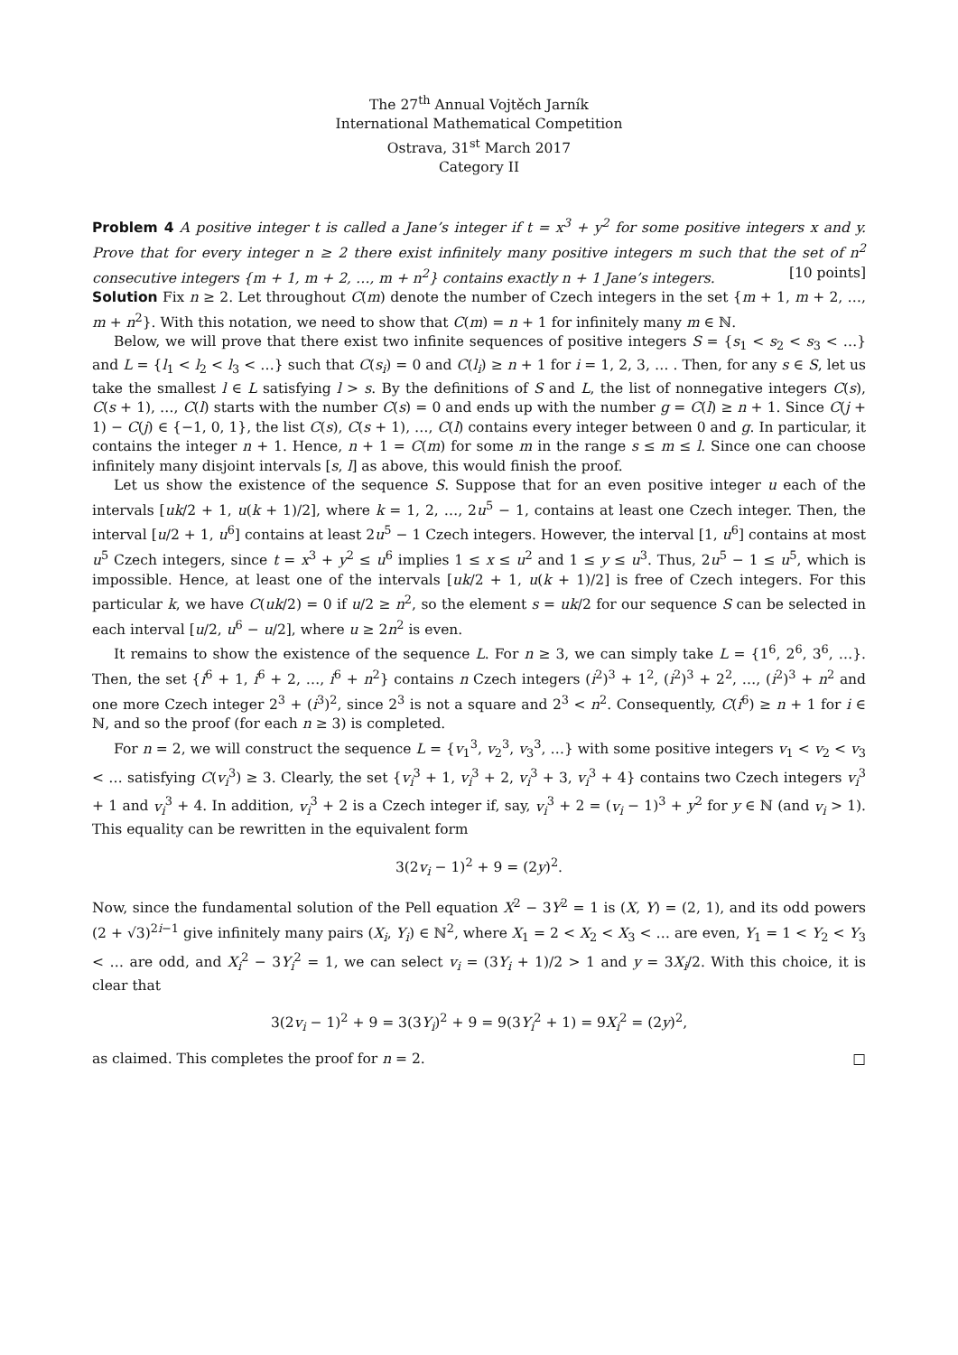The 27<sup>th</sup> Annual Vojtěch Jarník
International Mathematical Competition
Ostrava, 31<sup>st</sup> March 2017
Category II
Problem 4 A positive integer t is called a Jane’s integer if t = x<sup>3</sup> + y<sup>2</sup> for some positive integers x and y. Prove that for every integer n ≥ 2 there exist infinitely many positive integers m such that the set of n<sup>2</sup> consecutive integers {m + 1, m + 2, …, m + n<sup>2</sup>} contains exactly n + 1 Jane’s integers. [10 points]
Solution Fix n ≥ 2. Let throughout C(m) denote the number of Czech integers in the set {m + 1, m + 2, …, m + n<sup>2</sup>}. With this notation, we need to show that C(m) = n + 1 for infinitely many m ∈ ℕ.
Below, we will prove that there exist two infinite sequences of positive integers S = {s<sub>1</sub> < s<sub>2</sub> < s<sub>3</sub> < …} and L = {l<sub>1</sub> < l<sub>2</sub> < l<sub>3</sub> < …} such that C(s<sub>i</sub>) = 0 and C(l<sub>i</sub>) ≥ n + 1 for i = 1, 2, 3, … . Then, for any s ∈ S, let us take the smallest l ∈ L satisfying l > s. By the definitions of S and L, the list of nonnegative integers C(s), C(s + 1), …, C(l) starts with the number C(s) = 0 and ends up with the number g = C(l) ≥ n + 1. Since C(j + 1) − C(j) ∈ {−1, 0, 1}, the list C(s), C(s + 1), …, C(l) contains every integer between 0 and g. In particular, it contains the integer n + 1. Hence, n + 1 = C(m) for some m in the range s ≤ m ≤ l. Since one can choose infinitely many disjoint intervals [s, l] as above, this would finish the proof.
Let us show the existence of the sequence S. Suppose that for an even positive integer u each of the intervals [uk/2 + 1, u(k + 1)/2], where k = 1, 2, …, 2u<sup>5</sup> − 1, contains at least one Czech integer. Then, the interval [u/2 + 1, u<sup>6</sup>] contains at least 2u<sup>5</sup> − 1 Czech integers. However, the interval [1, u<sup>6</sup>] contains at most u<sup>5</sup> Czech integers, since t = x<sup>3</sup> + y<sup>2</sup> ≤ u<sup>6</sup> implies 1 ≤ x ≤ u<sup>2</sup> and 1 ≤ y ≤ u<sup>3</sup>. Thus, 2u<sup>5</sup> − 1 ≤ u<sup>5</sup>, which is impossible. Hence, at least one of the intervals [uk/2 + 1, u(k + 1)/2] is free of Czech integers. For this particular k, we have C(uk/2) = 0 if u/2 ≥ n<sup>2</sup>, so the element s = uk/2 for our sequence S can be selected in each interval [u/2, u<sup>6</sup> − u/2], where u ≥ 2n<sup>2</sup> is even.
It remains to show the existence of the sequence L. For n ≥ 3, we can simply take L = {1<sup>6</sup>, 2<sup>6</sup>, 3<sup>6</sup>, …}. Then, the set {i<sup>6</sup> + 1, i<sup>6</sup> + 2, …, i<sup>6</sup> + n<sup>2</sup>} contains n Czech integers (i<sup>2</sup>)<sup>3</sup> + 1<sup>2</sup>, (i<sup>2</sup>)<sup>3</sup> + 2<sup>2</sup>, …, (i<sup>2</sup>)<sup>3</sup> + n<sup>2</sup> and one more Czech integer 2<sup>3</sup> + (i<sup>3</sup>)<sup>2</sup>, since 2<sup>3</sup> is not a square and 2<sup>3</sup> < n<sup>2</sup>. Consequently, C(i<sup>6</sup>) ≥ n + 1 for i ∈ ℕ, and so the proof (for each n ≥ 3) is completed.
For n = 2, we will construct the sequence L = {v<sub>1</sub><sup>3</sup>, v<sub>2</sub><sup>3</sup>, v<sub>3</sub><sup>3</sup>, …} with some positive integers v<sub>1</sub> < v<sub>2</sub> < v<sub>3</sub> < … satisfying C(v<sub>i</sub><sup>3</sup>) ≥ 3. Clearly, the set {v<sub>i</sub><sup>3</sup> + 1, v<sub>i</sub><sup>3</sup> + 2, v<sub>i</sub><sup>3</sup> + 3, v<sub>i</sub><sup>3</sup> + 4} contains two Czech integers v<sub>i</sub><sup>3</sup> + 1 and v<sub>i</sub><sup>3</sup> + 4. In addition, v<sub>i</sub><sup>3</sup> + 2 is a Czech integer if, say, v<sub>i</sub><sup>3</sup> + 2 = (v<sub>i</sub> − 1)<sup>3</sup> + y<sup>2</sup> for y ∈ ℕ (and v<sub>i</sub> > 1). This equality can be rewritten in the equivalent form
3(2v<sub>i</sub> − 1)<sup>2</sup> + 9 = (2y)<sup>2</sup>.
Now, since the fundamental solution of the Pell equation X<sup>2</sup> − 3Y<sup>2</sup> = 1 is (X, Y) = (2, 1), and its odd powers (2 + √3)<sup>2i−1</sup> give infinitely many pairs (X<sub>i</sub>, Y<sub>i</sub>) ∈ ℕ<sup>2</sup>, where X<sub>1</sub> = 2 < X<sub>2</sub> < X<sub>3</sub> < … are even, Y<sub>1</sub> = 1 < Y<sub>2</sub> < Y<sub>3</sub> < … are odd, and X<sub>i</sub><sup>2</sup> − 3Y<sub>i</sub><sup>2</sup> = 1, we can select v<sub>i</sub> = (3Y<sub>i</sub> + 1)/2 > 1 and y = 3X<sub>i</sub>/2. With this choice, it is clear that
3(2v<sub>i</sub> − 1)<sup>2</sup> + 9 = 3(3Y<sub>i</sub>)<sup>2</sup> + 9 = 9(3Y<sub>i</sub><sup>2</sup> + 1) = 9X<sub>i</sub><sup>2</sup> = (2y)<sup>2</sup>,
as claimed. This completes the proof for n = 2. □